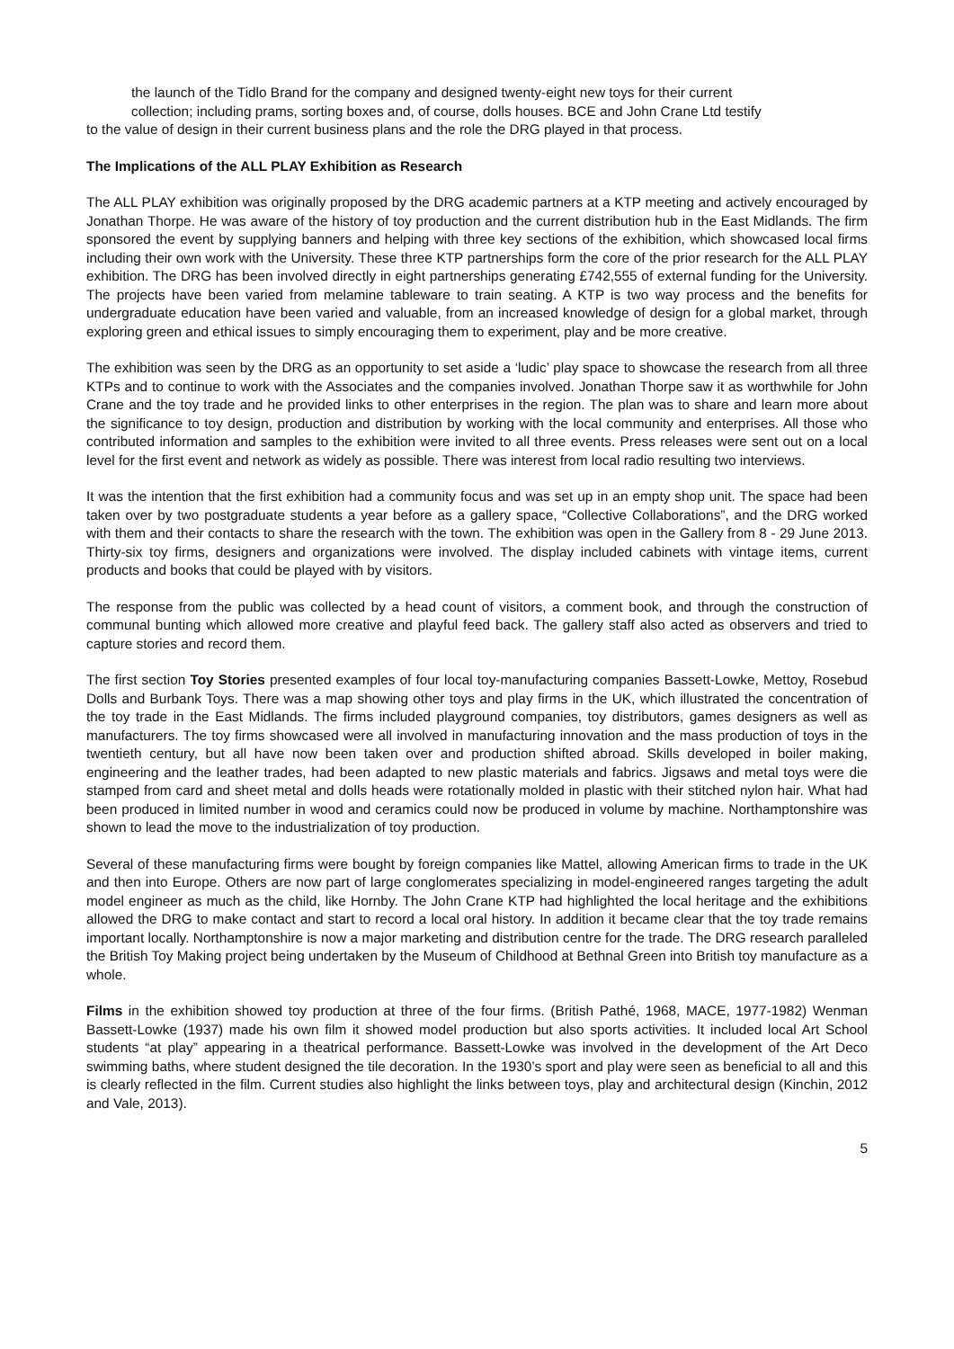the launch of the Tidlo Brand for the company and designed twenty-eight new toys for their current
collection; including prams, sorting boxes and, of course, dolls houses. BCE and John Crane Ltd testify
to the value of design in their current business plans and the role the DRG played in that process.
The Implications of the ALL PLAY Exhibition as Research
The ALL PLAY exhibition was originally proposed by the DRG academic partners at a KTP meeting and actively encouraged by Jonathan Thorpe. He was aware of the history of toy production and the current distribution hub in the East Midlands. The firm sponsored the event by supplying banners and helping with three key sections of the exhibition, which showcased local firms including their own work with the University. These three KTP partnerships form the core of the prior research for the ALL PLAY exhibition. The DRG has been involved directly in eight partnerships generating £742,555 of external funding for the University. The projects have been varied from melamine tableware to train seating. A KTP is two way process and the benefits for undergraduate education have been varied and valuable, from an increased knowledge of design for a global market, through exploring green and ethical issues to simply encouraging them to experiment, play and be more creative.
The exhibition was seen by the DRG as an opportunity to set aside a ‘ludic’ play space to showcase the research from all three KTPs and to continue to work with the Associates and the companies involved. Jonathan Thorpe saw it as worthwhile for John Crane and the toy trade and he provided links to other enterprises in the region. The plan was to share and learn more about the significance to toy design, production and distribution by working with the local community and enterprises. All those who contributed information and samples to the exhibition were invited to all three events. Press releases were sent out on a local level for the first event and network as widely as possible. There was interest from local radio resulting two interviews.
It was the intention that the first exhibition had a community focus and was set up in an empty shop unit. The space had been taken over by two postgraduate students a year before as a gallery space, “Collective Collaborations”, and the DRG worked with them and their contacts to share the research with the town. The exhibition was open in the Gallery from 8 - 29 June 2013. Thirty-six toy firms, designers and organizations were involved. The display included cabinets with vintage items, current products and books that could be played with by visitors.
The response from the public was collected by a head count of visitors, a comment book, and through the construction of communal bunting which allowed more creative and playful feed back. The gallery staff also acted as observers and tried to capture stories and record them.
The first section Toy Stories presented examples of four local toy-manufacturing companies Bassett-Lowke, Mettoy, Rosebud Dolls and Burbank Toys. There was a map showing other toys and play firms in the UK, which illustrated the concentration of the toy trade in the East Midlands. The firms included playground companies, toy distributors, games designers as well as manufacturers. The toy firms showcased were all involved in manufacturing innovation and the mass production of toys in the twentieth century, but all have now been taken over and production shifted abroad. Skills developed in boiler making, engineering and the leather trades, had been adapted to new plastic materials and fabrics. Jigsaws and metal toys were die stamped from card and sheet metal and dolls heads were rotationally molded in plastic with their stitched nylon hair. What had been produced in limited number in wood and ceramics could now be produced in volume by machine. Northamptonshire was shown to lead the move to the industrialization of toy production.
Several of these manufacturing firms were bought by foreign companies like Mattel, allowing American firms to trade in the UK and then into Europe. Others are now part of large conglomerates specializing in model-engineered ranges targeting the adult model engineer as much as the child, like Hornby. The John Crane KTP had highlighted the local heritage and the exhibitions allowed the DRG to make contact and start to record a local oral history. In addition it became clear that the toy trade remains important locally. Northamptonshire is now a major marketing and distribution centre for the trade. The DRG research paralleled the British Toy Making project being undertaken by the Museum of Childhood at Bethnal Green into British toy manufacture as a whole.
Films in the exhibition showed toy production at three of the four firms. (British Pathé, 1968, MACE, 1977-1982) Wenman Bassett-Lowke (1937) made his own film it showed model production but also sports activities. It included local Art School students “at play” appearing in a theatrical performance. Bassett-Lowke was involved in the development of the Art Deco swimming baths, where student designed the tile decoration. In the 1930’s sport and play were seen as beneficial to all and this is clearly reflected in the film. Current studies also highlight the links between toys, play and architectural design (Kinchin, 2012 and Vale, 2013).
5